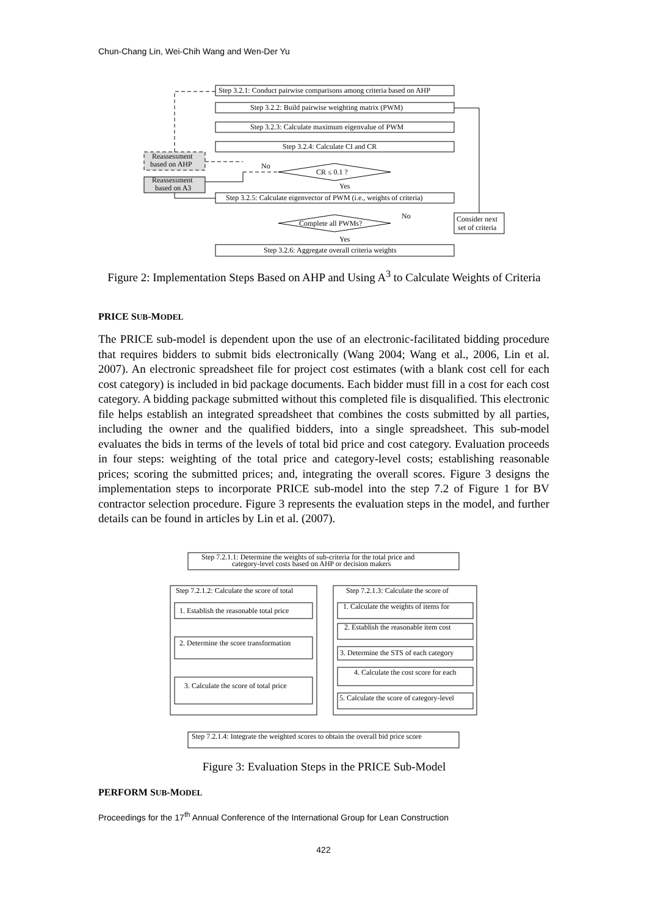Chun-Chang Lin, Wei-Chih Wang and Wen-Der Yu
Step 3.2.1: Conduct pairwise comparisons among criteria based on AHP
Step 3.2.2: Build pairwise weighting matrix (PWM)
Step 3.2.3: Calculate maximum eigenvalue of PWM
Step 3.2.4: Calculate CI and CR
CR ≤ 0.1 ?
No
Yes
Reassessment
based on AHP
Reassessment
based on A3
Step 3.2.5: Calculate eigenvector of PWM (i.e., weights of criteria)
Complete all PWMs?
No
Yes
Consider next
set of criteria
Step 3.2.6: Aggregate overall criteria weights
Step 7.2.1.1: Determine the weights of sub-criteria for the total price and
category-level costs based on AHP or decision makers
Step 7.2.1.2: Calculate the score of total
Step 7.2.1.3: Calculate the score of
1. Establish the reasonable total price
2. Determine the score transformation
3. Calculate the score of total price
1. Calculate the weights of items for
2. Establish the reasonable item cost
3. Determine the STS of each category
4. Calculate the cost score for each
5. Calculate the score of category-level
Step 7.2.1.4: Integrate the weighted scores to obtain the overall bid price score
Figure 2: Implementation Steps Based on AHP and Using A<sup>3</sup> to Calculate Weights of Criteria
PRICE SUB-MODEL
The PRICE sub-model is dependent upon the use of an electronic-facilitated bidding procedure that requires bidders to submit bids electronically (Wang 2004; Wang et al., 2006, Lin et al. 2007). An electronic spreadsheet file for project cost estimates (with a blank cost cell for each cost category) is included in bid package documents. Each bidder must fill in a cost for each cost category. A bidding package submitted without this completed file is disqualified. This electronic file helps establish an integrated spreadsheet that combines the costs submitted by all parties, including the owner and the qualified bidders, into a single spreadsheet. This sub-model evaluates the bids in terms of the levels of total bid price and cost category. Evaluation proceeds in four steps: weighting of the total price and category-level costs; establishing reasonable prices; scoring the submitted prices; and, integrating the overall scores. Figure 3 designs the implementation steps to incorporate PRICE sub-model into the step 7.2 of Figure 1 for BV contractor selection procedure. Figure 3 represents the evaluation steps in the model, and further details can be found in articles by Lin et al. (2007).
Figure 3: Evaluation Steps in the PRICE Sub-Model
PERFORM SUB-MODEL
Proceedings for the 17<sup>th</sup> Annual Conference of the International Group for Lean Construction
422